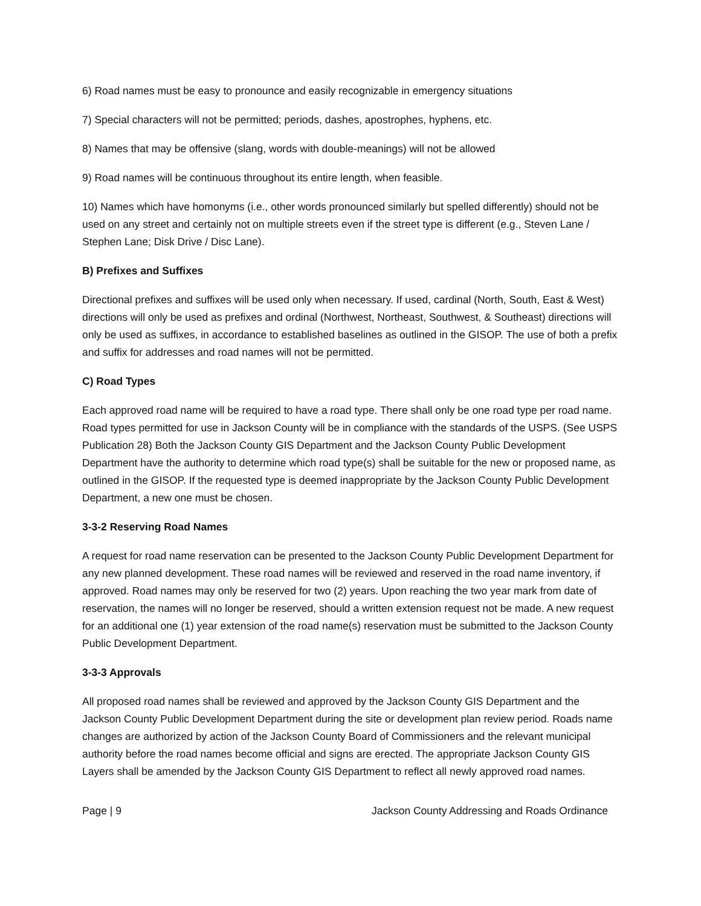6) Road names must be easy to pronounce and easily recognizable in emergency situations
7) Special characters will not be permitted; periods, dashes, apostrophes, hyphens, etc.
8) Names that may be offensive (slang, words with double-meanings) will not be allowed
9) Road names will be continuous throughout its entire length, when feasible.
10) Names which have homonyms (i.e., other words pronounced similarly but spelled differently) should not be used on any street and certainly not on multiple streets even if the street type is different (e.g., Steven Lane / Stephen Lane; Disk Drive / Disc Lane).
B) Prefixes and Suffixes
Directional prefixes and suffixes will be used only when necessary. If used, cardinal (North, South, East & West) directions will only be used as prefixes and ordinal (Northwest, Northeast, Southwest, & Southeast) directions will only be used as suffixes, in accordance to established baselines as outlined in the GISOP. The use of both a prefix and suffix for addresses and road names will not be permitted.
C) Road Types
Each approved road name will be required to have a road type. There shall only be one road type per road name. Road types permitted for use in Jackson County will be in compliance with the standards of the USPS. (See USPS Publication 28) Both the Jackson County GIS Department and the Jackson County Public Development Department have the authority to determine which road type(s) shall be suitable for the new or proposed name, as outlined in the GISOP. If the requested type is deemed inappropriate by the Jackson County Public Development Department, a new one must be chosen.
3-3-2 Reserving Road Names
A request for road name reservation can be presented to the Jackson County Public Development Department for any new planned development. These road names will be reviewed and reserved in the road name inventory, if approved. Road names may only be reserved for two (2) years. Upon reaching the two year mark from date of reservation, the names will no longer be reserved, should a written extension request not be made. A new request for an additional one (1) year extension of the road name(s) reservation must be submitted to the Jackson County Public Development Department.
3-3-3 Approvals
All proposed road names shall be reviewed and approved by the Jackson County GIS Department and the Jackson County Public Development Department during the site or development plan review period. Roads name changes are authorized by action of the Jackson County Board of Commissioners and the relevant municipal authority before the road names become official and signs are erected. The appropriate Jackson County GIS Layers shall be amended by the Jackson County GIS Department to reflect all newly approved road names.
Page | 9 Jackson County Addressing and Roads Ordinance